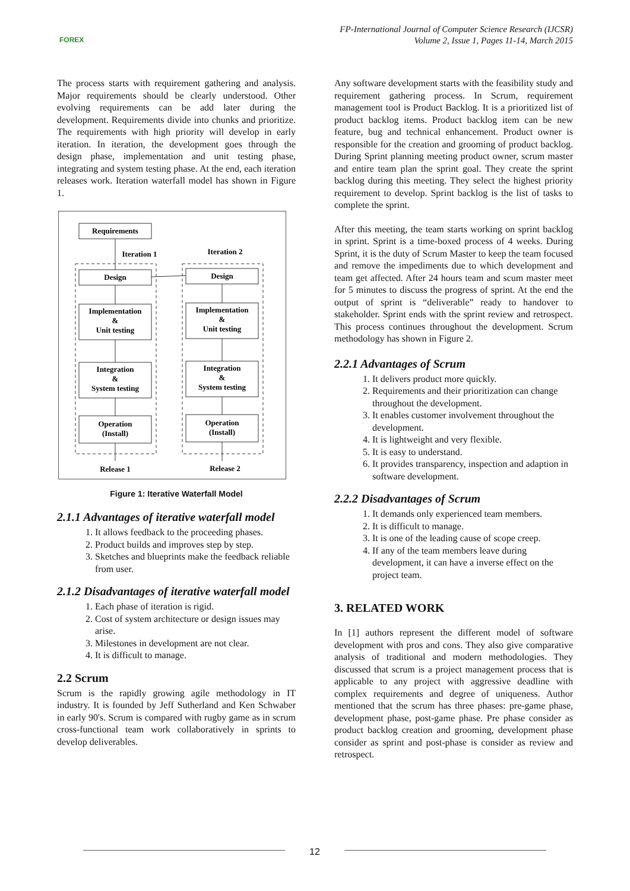FOREX
FP-International Journal of Computer Science Research (IJCSR)
Volume 2, Issue 1, Pages 11-14, March 2015
The process starts with requirement gathering and analysis. Major requirements should be clearly understood. Other evolving requirements can be add later during the development. Requirements divide into chunks and prioritize. The requirements with high priority will develop in early iteration. In iteration, the development goes through the design phase, implementation and unit testing phase, integrating and system testing phase. At the end, each iteration releases work. Iteration waterfall model has shown in Figure 1.
Requirements
Iteration 1
Iteration 2
Design
Design
Implementation
&
Unit testing
Implementation
&
Unit testing
Integration
&
System testing
Integration
&
System testing
Operation
(Install)
Operation
(Install)
Release 1
Release 2
Figure 1: Iterative Waterfall Model
2.1.1 Advantages of iterative waterfall model
1. It allows feedback to the proceeding phases.
2. Product builds and improves step by step.
3. Sketches and blueprints make the feedback reliable from user.
2.1.2 Disadvantages of iterative waterfall model
1. Each phase of iteration is rigid.
2. Cost of system architecture or design issues may arise.
3. Milestones in development are not clear.
4. It is difficult to manage.
2.2 Scrum
Scrum is the rapidly growing agile methodology in IT industry. It is founded by Jeff Sutherland and Ken Schwaber in early 90's. Scrum is compared with rugby game as in scrum cross-functional team work collaboratively in sprints to develop deliverables.
Any software development starts with the feasibility study and requirement gathering process. In Scrum, requirement management tool is Product Backlog. It is a prioritized list of product backlog items. Product backlog item can be new feature, bug and technical enhancement. Product owner is responsible for the creation and grooming of product backlog. During Sprint planning meeting product owner, scrum master and entire team plan the sprint goal. They create the sprint backlog during this meeting. They select the highest priority requirement to develop. Sprint backlog is the list of tasks to complete the sprint.
After this meeting, the team starts working on sprint backlog in sprint. Sprint is a time-boxed process of 4 weeks. During Sprint, it is the duty of Scrum Master to keep the team focused and remove the impediments due to which development and team get affected. After 24 hours team and scum master meet for 5 minutes to discuss the progress of sprint. At the end the output of sprint is “deliverable” ready to handover to stakeholder. Sprint ends with the sprint review and retrospect. This process continues throughout the development. Scrum methodology has shown in Figure 2.
2.2.1 Advantages of Scrum
1. It delivers product more quickly.
2. Requirements and their prioritization can change throughout the development.
3. It enables customer involvement throughout the development.
4. It is lightweight and very flexible.
5. It is easy to understand.
6. It provides transparency, inspection and adaption in software development.
2.2.2 Disadvantages of Scrum
1. It demands only experienced team members.
2. It is difficult to manage.
3. It is one of the leading cause of scope creep.
4. If any of the team members leave during development, it can have a inverse effect on the project team.
3. RELATED WORK
In [1] authors represent the different model of software development with pros and cons. They also give comparative analysis of traditional and modern methodologies. They discussed that scrum is a project management process that is applicable to any project with aggressive deadline with complex requirements and degree of uniqueness. Author mentioned that the scrum has three phases: pre-game phase, development phase, post-game phase. Pre phase consider as product backlog creation and grooming, development phase consider as sprint and post-phase is consider as review and retrospect.
12